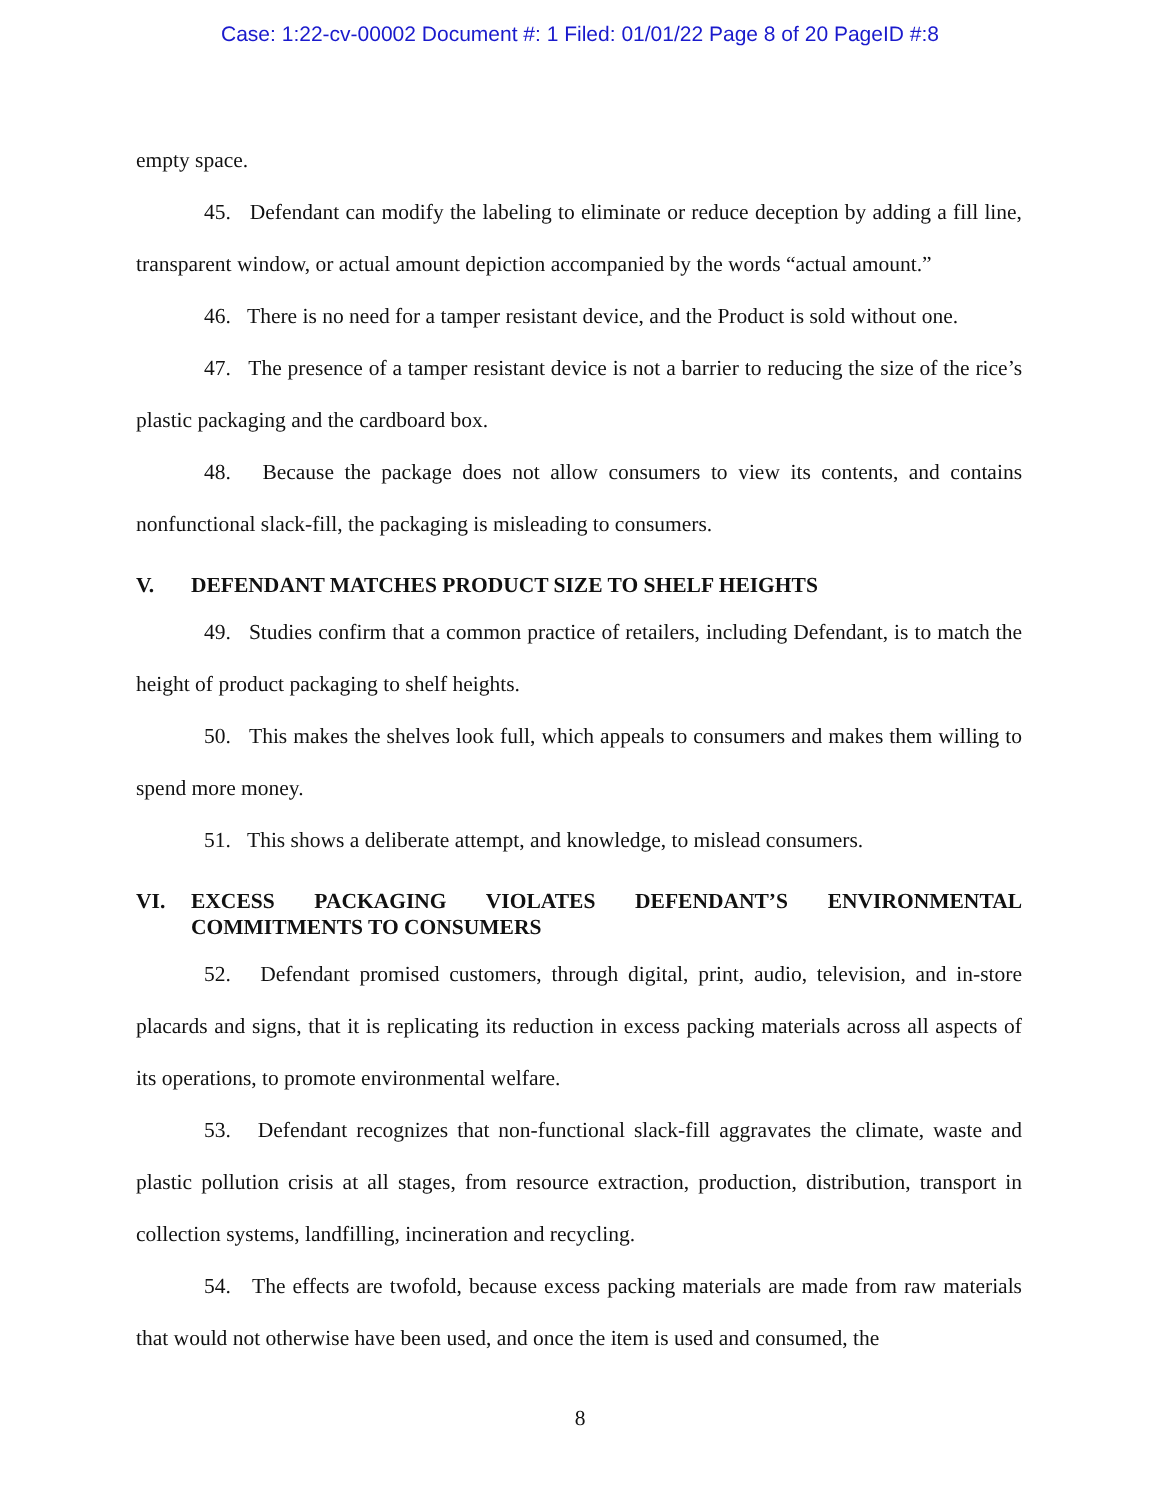Case: 1:22-cv-00002 Document #: 1 Filed: 01/01/22 Page 8 of 20 PageID #:8
empty space.
45. Defendant can modify the labeling to eliminate or reduce deception by adding a fill line, transparent window, or actual amount depiction accompanied by the words “actual amount.”
46. There is no need for a tamper resistant device, and the Product is sold without one.
47. The presence of a tamper resistant device is not a barrier to reducing the size of the rice’s plastic packaging and the cardboard box.
48. Because the package does not allow consumers to view its contents, and contains nonfunctional slack-fill, the packaging is misleading to consumers.
V. DEFENDANT MATCHES PRODUCT SIZE TO SHELF HEIGHTS
49. Studies confirm that a common practice of retailers, including Defendant, is to match the height of product packaging to shelf heights.
50. This makes the shelves look full, which appeals to consumers and makes them willing to spend more money.
51. This shows a deliberate attempt, and knowledge, to mislead consumers.
VI. EXCESS PACKAGING VIOLATES DEFENDANT’S ENVIRONMENTAL COMMITMENTS TO CONSUMERS
52. Defendant promised customers, through digital, print, audio, television, and in-store placards and signs, that it is replicating its reduction in excess packing materials across all aspects of its operations, to promote environmental welfare.
53. Defendant recognizes that non-functional slack-fill aggravates the climate, waste and plastic pollution crisis at all stages, from resource extraction, production, distribution, transport in collection systems, landfilling, incineration and recycling.
54. The effects are twofold, because excess packing materials are made from raw materials that would not otherwise have been used, and once the item is used and consumed, the
8